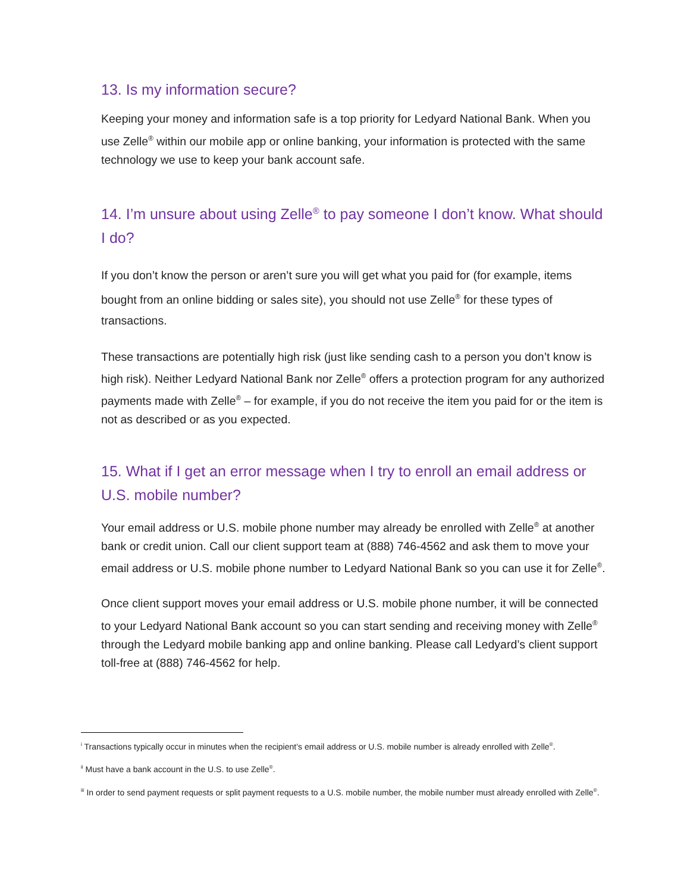13. Is my information secure?
Keeping your money and information safe is a top priority for Ledyard National Bank. When you use Zelle<sup>®</sup> within our mobile app or online banking, your information is protected with the same technology we use to keep your bank account safe.
14. I’m unsure about using Zelle<sup>®</sup> to pay someone I don’t know. What should I do?
If you don’t know the person or aren’t sure you will get what you paid for (for example, items bought from an online bidding or sales site), you should not use Zelle<sup>®</sup> for these types of transactions.
These transactions are potentially high risk (just like sending cash to a person you don’t know is high risk). Neither Ledyard National Bank nor Zelle<sup>®</sup> offers a protection program for any authorized payments made with Zelle<sup>®</sup> – for example, if you do not receive the item you paid for or the item is not as described or as you expected.
15. What if I get an error message when I try to enroll an email address or U.S. mobile number?
Your email address or U.S. mobile phone number may already be enrolled with Zelle<sup>®</sup> at another bank or credit union. Call our client support team at (888) 746-4562 and ask them to move your email address or U.S. mobile phone number to Ledyard National Bank so you can use it for Zelle<sup>®</sup>.
Once client support moves your email address or U.S. mobile phone number, it will be connected to your Ledyard National Bank account so you can start sending and receiving money with Zelle<sup>®</sup> through the Ledyard mobile banking app and online banking. Please call Ledyard’s client support toll-free at (888) 746-4562 for help.
<sup>i</sup> Transactions typically occur in minutes when the recipient’s email address or U.S. mobile number is already enrolled with Zelle<sup>®</sup>.
<sup>ii</sup> Must have a bank account in the U.S. to use Zelle<sup>®</sup>.
<sup>iii</sup> In order to send payment requests or split payment requests to a U.S. mobile number, the mobile number must already enrolled with Zelle<sup>®</sup>.